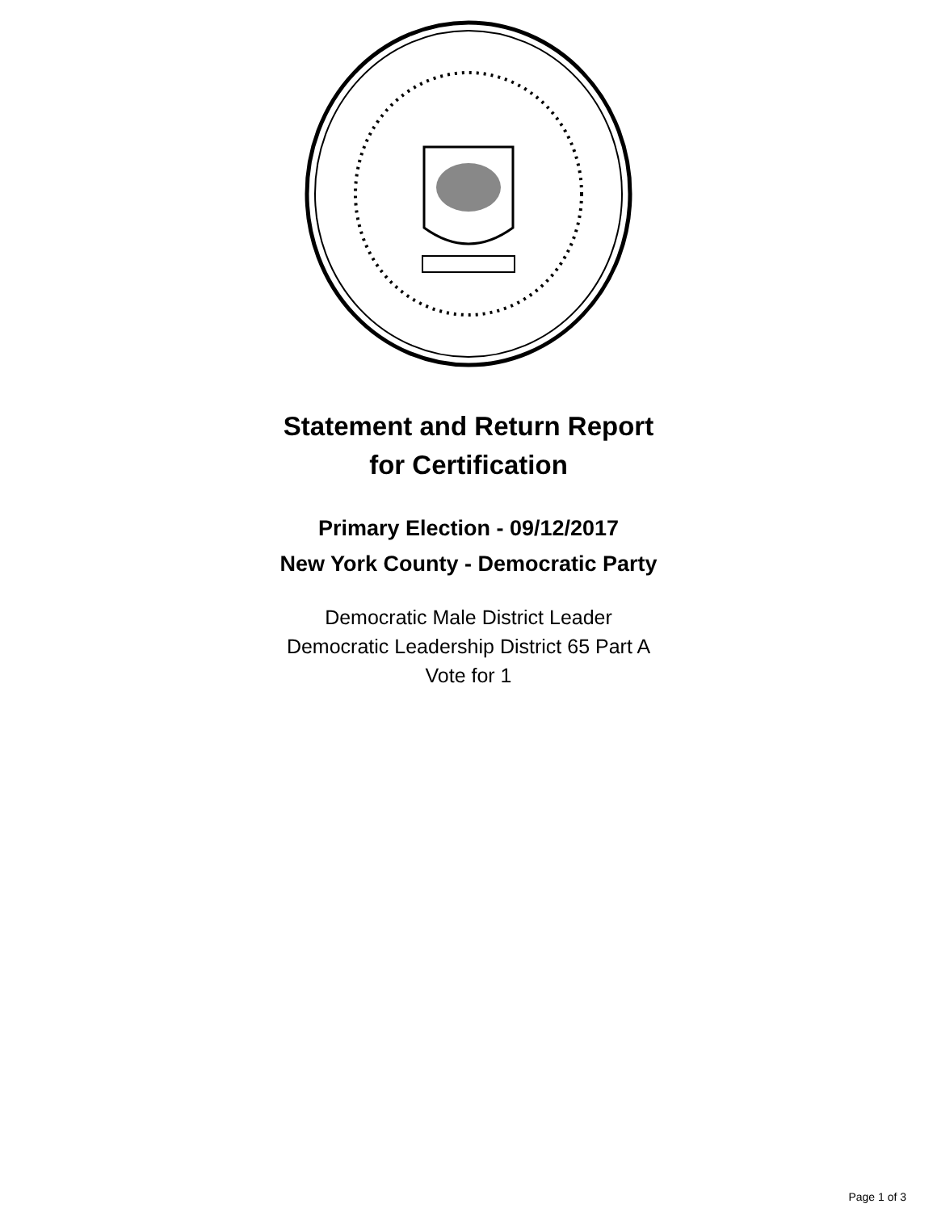Statement and Return Report
for Certification
Primary Election - 09/12/2017
New York County - Democratic Party
Democratic Male District Leader
Democratic Leadership District 65 Part A
Vote for 1
Page 1 of 3